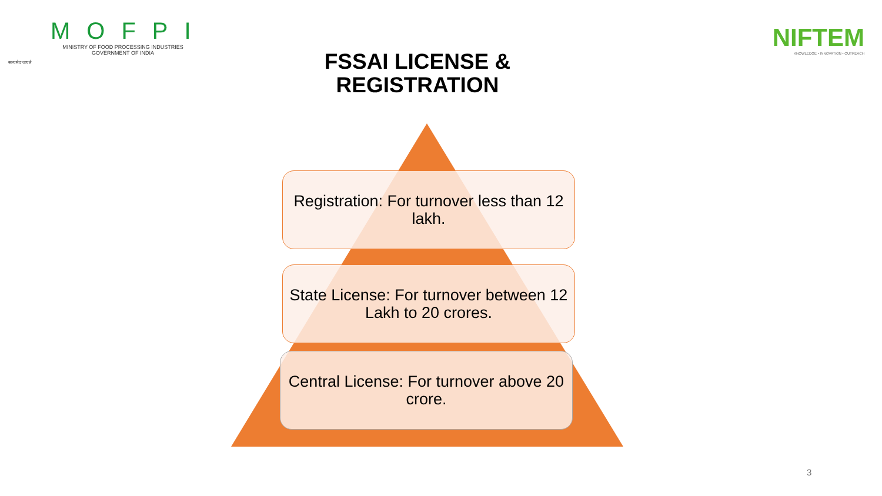MOFPI
MINISTRY OF FOOD PROCESSING INDUSTRIES
GOVERNMENT OF INDIA
सत्यमेव जयते
NIFTEM
KNOWLEDGE • INNOVATION • OUTREACH
FSSAI LICENSE & REGISTRATION
Registration: For turnover less than 12 lakh.
State License: For turnover between 12 Lakh to 20 crores.
Central License: For turnover above 20 crore.
3